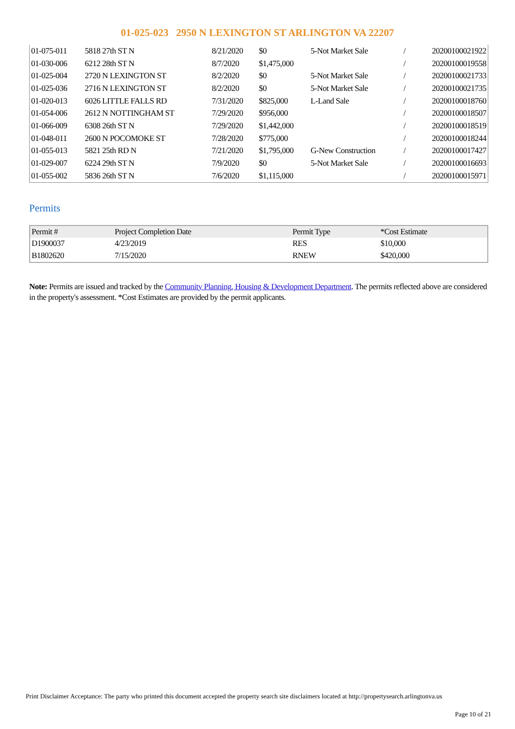01-025-023 2950 N LEXINGTON ST ARLINGTON VA 22207
| 01-075-011 | 5818 27th ST N | 8/21/2020 | $0 | 5-Not Market Sale | / | 20200100021922 |
| 01-030-006 | 6212 28th ST N | 8/7/2020 | $1,475,000 | | / | 20200100019558 |
| 01-025-004 | 2720 N LEXINGTON ST | 8/2/2020 | $0 | 5-Not Market Sale | / | 20200100021733 |
| 01-025-036 | 2716 N LEXINGTON ST | 8/2/2020 | $0 | 5-Not Market Sale | / | 20200100021735 |
| 01-020-013 | 6026 LITTLE FALLS RD | 7/31/2020 | $825,000 | L-Land Sale | / | 20200100018760 |
| 01-054-006 | 2612 N NOTTINGHAM ST | 7/29/2020 | $956,000 | | / | 20200100018507 |
| 01-066-009 | 6308 26th ST N | 7/29/2020 | $1,442,000 | | / | 20200100018519 |
| 01-048-011 | 2600 N POCOMOKE ST | 7/28/2020 | $775,000 | | / | 20200100018244 |
| 01-055-013 | 5821 25th RD N | 7/21/2020 | $1,795,000 | G-New Construction | / | 20200100017427 |
| 01-029-007 | 6224 29th ST N | 7/9/2020 | $0 | 5-Not Market Sale | / | 20200100016693 |
| 01-055-002 | 5836 26th ST N | 7/6/2020 | $1,115,000 | | / | 20200100015971 |
Permits
| Permit # | Project Completion Date | Permit Type | *Cost Estimate |
| --- | --- | --- | --- |
| D1900037 | 4/23/2019 | RES | $10,000 |
| B1802620 | 7/15/2020 | RNEW | $420,000 |
Note: Permits are issued and tracked by the Community Planning, Housing & Development Department. The permits reflected above are considered in the property's assessment. *Cost Estimates are provided by the permit applicants.
Print Disclaimer Acceptance: The party who printed this document accepted the property search site disclaimers located at http://propertysearch.arlingtonva.us
Page 10 of 21